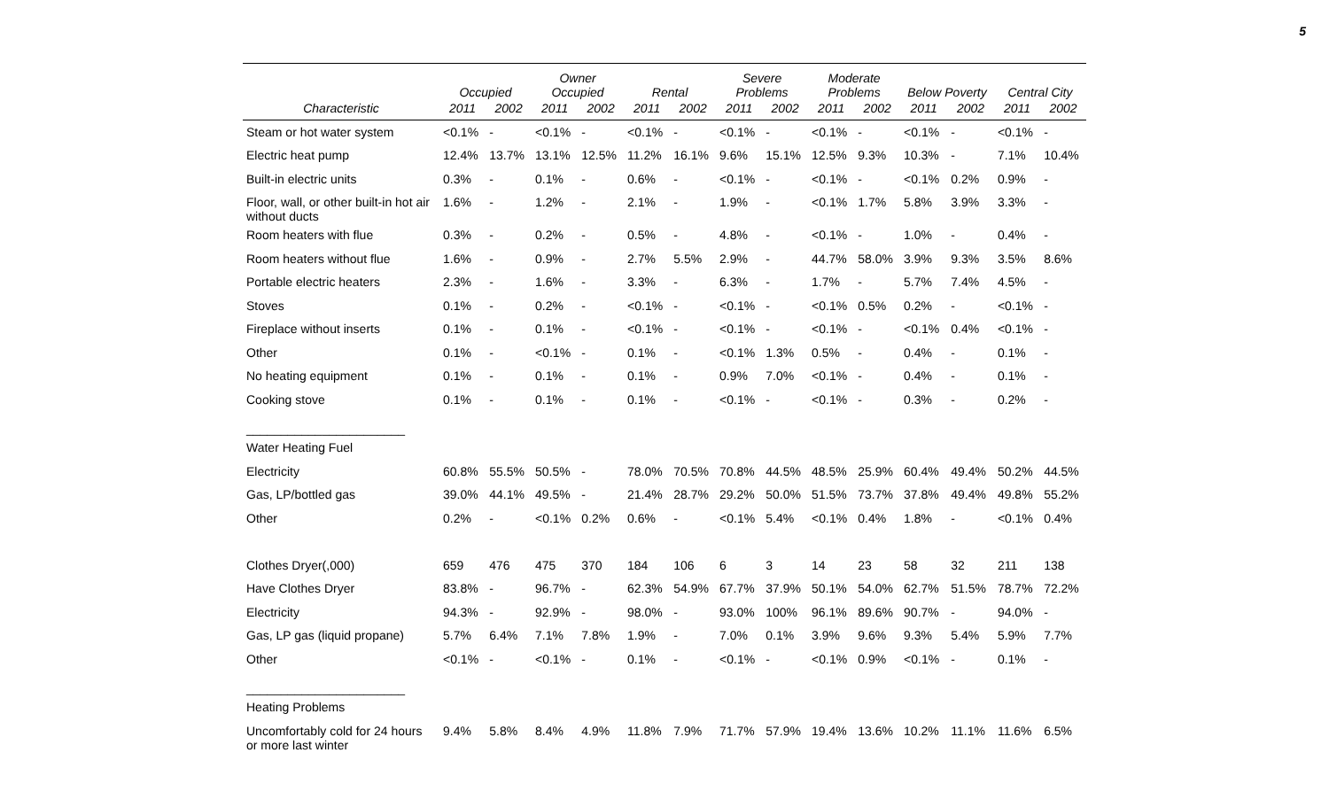5
| | Occupied | | Owner Occupied | | Rental | | Severe Problems | | Moderate Problems | | Below Poverty | | Central City | |
| --- | --- | --- | --- | --- | --- | --- | --- | --- | --- | --- | --- | --- | --- | --- |
| Characteristic | 2011 | 2002 | 2011 | 2002 | 2011 | 2002 | 2011 | 2002 | 2011 | 2002 | 2011 | 2002 | 2011 | 2002 |
| Steam or hot water system | <0.1% | - | <0.1% | - | <0.1% | - | <0.1% | - | <0.1% | - | <0.1% | - | <0.1% | - |
| Electric heat pump | 12.4% | 13.7% | 13.1% | 12.5% | 11.2% | 16.1% | 9.6% | 15.1% | 12.5% | 9.3% | 10.3% | - | 7.1% | 10.4% |
| Built-in electric units | 0.3% | - | 0.1% | - | 0.6% | - | <0.1% | - | <0.1% | - | <0.1% | 0.2% | 0.9% | - |
| Floor, wall, or other built-in hot air without ducts | 1.6% | - | 1.2% | - | 2.1% | - | 1.9% | - | <0.1% | 1.7% | 5.8% | 3.9% | 3.3% | - |
| Room heaters with flue | 0.3% | - | 0.2% | - | 0.5% | - | 4.8% | - | <0.1% | - | 1.0% | - | 0.4% | - |
| Room heaters without flue | 1.6% | - | 0.9% | - | 2.7% | 5.5% | 2.9% | - | 44.7% | 58.0% | 3.9% | 9.3% | 3.5% | 8.6% |
| Portable electric heaters | 2.3% | - | 1.6% | - | 3.3% | - | 6.3% | - | 1.7% | - | 5.7% | 7.4% | 4.5% | - |
| Stoves | 0.1% | - | 0.2% | - | <0.1% | - | <0.1% | - | <0.1% | 0.5% | 0.2% | - | <0.1% | - |
| Fireplace without inserts | 0.1% | - | 0.1% | - | <0.1% | - | <0.1% | - | <0.1% | - | <0.1% | 0.4% | <0.1% | - |
| Other | 0.1% | - | <0.1% | - | 0.1% | - | <0.1% | 1.3% | 0.5% | - | 0.4% | - | 0.1% | - |
| No heating equipment | 0.1% | - | 0.1% | - | 0.1% | - | 0.9% | 7.0% | <0.1% | - | 0.4% | - | 0.1% | - |
| Cooking stove | 0.1% | - | 0.1% | - | 0.1% | - | <0.1% | - | <0.1% | - | 0.3% | - | 0.2% | - |
| _______________________ | | | | | | | | | | | | | | |
| Water Heating Fuel | | | | | | | | | | | | | | |
| Electricity | 60.8% | 55.5% | 50.5% | - | 78.0% | 70.5% | 70.8% | 44.5% | 48.5% | 25.9% | 60.4% | 49.4% | 50.2% | 44.5% |
| Gas, LP/bottled gas | 39.0% | 44.1% | 49.5% | - | 21.4% | 28.7% | 29.2% | 50.0% | 51.5% | 73.7% | 37.8% | 49.4% | 49.8% | 55.2% |
| Other | 0.2% | - | <0.1% | 0.2% | 0.6% | - | <0.1% | 5.4% | <0.1% | 0.4% | 1.8% | - | <0.1% | 0.4% |
| Clothes Dryer(,000) | 659 | 476 | 475 | 370 | 184 | 106 | 6 | 3 | 14 | 23 | 58 | 32 | 211 | 138 |
| Have Clothes Dryer | 83.8% | - | 96.7% | - | 62.3% | 54.9% | 67.7% | 37.9% | 50.1% | 54.0% | 62.7% | 51.5% | 78.7% | 72.2% |
| Electricity | 94.3% | - | 92.9% | - | 98.0% | - | 93.0% | 100% | 96.1% | 89.6% | 90.7% | - | 94.0% | - |
| Gas, LP gas (liquid propane) | 5.7% | 6.4% | 7.1% | 7.8% | 1.9% | - | 7.0% | 0.1% | 3.9% | 9.6% | 9.3% | 5.4% | 5.9% | 7.7% |
| Other | <0.1% | - | <0.1% | - | 0.1% | - | <0.1% | - | <0.1% | 0.9% | <0.1% | - | 0.1% | - |
| _______________________ | | | | | | | | | | | | | | |
| Heating Problems | | | | | | | | | | | | | | |
| Uncomfortably cold for 24 hours or more last winter | 9.4% | 5.8% | 8.4% | 4.9% | 11.8% | 7.9% | 71.7% | 57.9% | 19.4% | 13.6% | 10.2% | 11.1% | 11.6% | 6.5% |